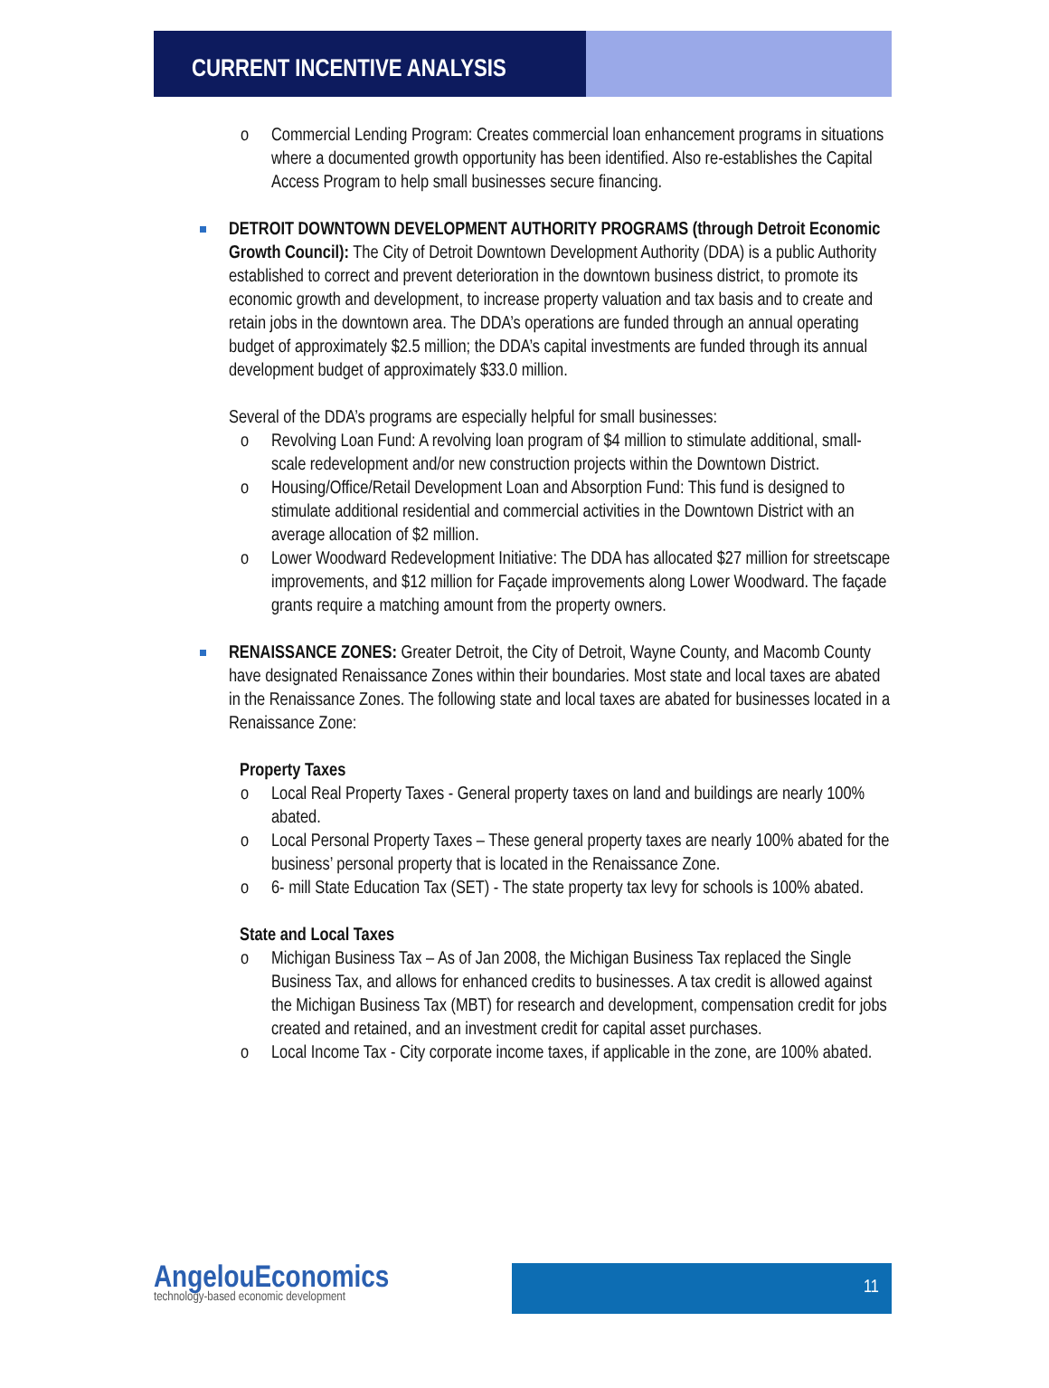CURRENT INCENTIVE ANALYSIS
o Commercial Lending Program: Creates commercial loan enhancement programs in situations where a documented growth opportunity has been identified. Also re-establishes the Capital Access Program to help small businesses secure financing.
DETROIT DOWNTOWN DEVELOPMENT AUTHORITY PROGRAMS (through Detroit Economic Growth Council): The City of Detroit Downtown Development Authority (DDA) is a public Authority established to correct and prevent deterioration in the downtown business district, to promote its economic growth and development, to increase property valuation and tax basis and to create and retain jobs in the downtown area. The DDA’s operations are funded through an annual operating budget of approximately $2.5 million; the DDA’s capital investments are funded through its annual development budget of approximately $33.0 million.
Several of the DDA’s programs are especially helpful for small businesses:
o Revolving Loan Fund: A revolving loan program of $4 million to stimulate additional, small-scale redevelopment and/or new construction projects within the Downtown District.
o Housing/Office/Retail Development Loan and Absorption Fund: This fund is designed to stimulate additional residential and commercial activities in the Downtown District with an average allocation of $2 million.
o Lower Woodward Redevelopment Initiative: The DDA has allocated $27 million for streetscape improvements, and $12 million for Façade improvements along Lower Woodward. The façade grants require a matching amount from the property owners.
RENAISSANCE ZONES: Greater Detroit, the City of Detroit, Wayne County, and Macomb County have designated Renaissance Zones within their boundaries. Most state and local taxes are abated in the Renaissance Zones. The following state and local taxes are abated for businesses located in a Renaissance Zone:
Property Taxes
o Local Real Property Taxes - General property taxes on land and buildings are nearly 100% abated.
o Local Personal Property Taxes – These general property taxes are nearly 100% abated for the business’ personal property that is located in the Renaissance Zone.
o 6- mill State Education Tax (SET) - The state property tax levy for schools is 100% abated.
State and Local Taxes
o Michigan Business Tax – As of Jan 2008, the Michigan Business Tax replaced the Single Business Tax, and allows for enhanced credits to businesses. A tax credit is allowed against the Michigan Business Tax (MBT) for research and development, compensation credit for jobs created and retained, and an investment credit for capital asset purchases.
o Local Income Tax - City corporate income taxes, if applicable in the zone, are 100% abated.
AngelouEconomics
technology-based economic development
11